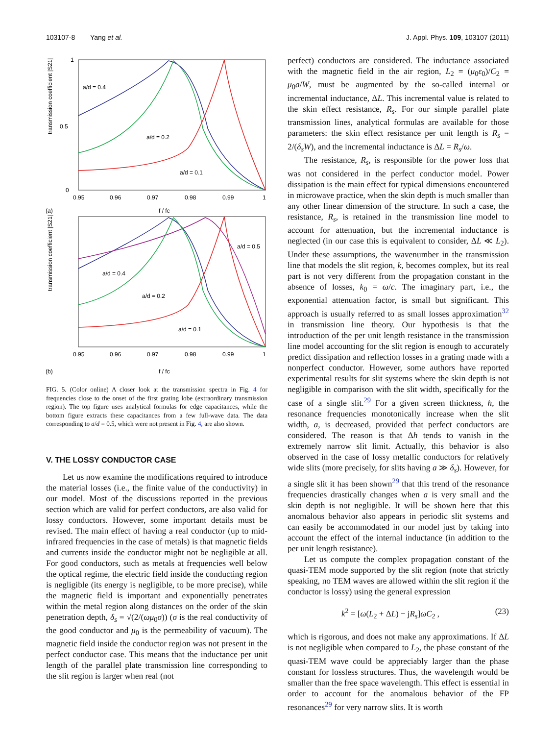103107-8 Yang et al. J. Appl. Phys. 109, 103107 (2011)
transmission coefficient |S21|
1
0
0.5
0.95
0.96
0.97
0.98
0.99
1
(a)
f / fc
a/d = 0.4
a/d = 0.2
a/d = 0.1
transmission coefficient |S21|
0.95
0.96
0.97
0.98
0.99
1
(b)
f / fc
a/d = 0.5
a/d = 0.4
a/d = 0.2
a/d = 0.1
FIG. 5. (Color online) A closer look at the transmission spectra in Fig. 4 for frequencies close to the onset of the first grating lobe (extraordinary transmission region). The top figure uses analytical formulas for edge capacitances, while the bottom figure extracts these capacitances from a few full-wave data. The data corresponding to a/d = 0.5, which were not present in Fig. 4, are also shown.
V. THE LOSSY CONDUCTOR CASE
Let us now examine the modifications required to introduce the material losses (i.e., the finite value of the conductivity) in our model. Most of the discussions reported in the previous section which are valid for perfect conductors, are also valid for lossy conductors. However, some important details must be revised. The main effect of having a real conductor (up to mid- infrared frequencies in the case of metals) is that magnetic fields and currents inside the conductor might not be negligible at all. For good conductors, such as metals at frequencies well below the optical regime, the electric field inside the conducting region is negligible (its energy is negligible, to be more precise), while the magnetic field is important and exponentially penetrates within the metal region along distances on the order of the skin penetration depth, δ<sub>s</sub> = √(2/(ωμ<sub>0</sub>σ)) (σ is the real conductivity of the good conductor and μ<sub>0</sub> is the permeability of vacuum). The magnetic field inside the conductor region was not present in the perfect conductor case. This means that the inductance per unit length of the parallel plate transmission line corresponding to the slit region is larger when real (not
perfect) conductors are considered. The inductance associated with the magnetic field in the air region, L<sub>2</sub> = (μ<sub>0</sub>ε<sub>0</sub>)/C<sub>2</sub> = μ<sub>0</sub>a/W, must be augmented by the so-called internal or incremental inductance, ΔL. This incremental value is related to the skin effect resistance, R<sub>s</sub>. For our simple parallel plate transmission lines, analytical formulas are available for those parameters: the skin effect resistance per unit length is R<sub>s</sub> = 2/(δ<sub>s</sub>W), and the incremental inductance is ΔL = R<sub>s</sub>/ω.
The resistance, R<sub>s</sub>, is responsible for the power loss that was not considered in the perfect conductor model. Power dissipation is the main effect for typical dimensions encountered in microwave practice, when the skin depth is much smaller than any other linear dimension of the structure. In such a case, the resistance, R<sub>s</sub>, is retained in the transmission line model to account for attenuation, but the incremental inductance is neglected (in our case this is equivalent to consider, ΔL ≪ L<sub>2</sub>). Under these assumptions, the wavenumber in the transmission line that models the slit region, k, becomes complex, but its real part is not very different from the propagation constant in the absence of losses, k<sub>0</sub> = ω/c. The imaginary part, i.e., the exponential attenuation factor, is small but significant. This approach is usually referred to as small losses approximation<sup>32</sup> in transmission line theory. Our hypothesis is that the introduction of the per unit length resistance in the transmission line model accounting for the slit region is enough to accurately predict dissipation and reflection losses in a grating made with a nonperfect conductor. However, some authors have reported experimental results for slit systems where the skin depth is not negligible in comparison with the slit width, specifically for the case of a single slit.<sup>29</sup> For a given screen thickness, h, the resonance frequencies monotonically increase when the slit width, a, is decreased, provided that perfect conductors are considered. The reason is that Δh tends to vanish in the extremely narrow slit limit. Actually, this behavior is also observed in the case of lossy metallic conductors for relatively wide slits (more precisely, for slits having a ≫ δ<sub>s</sub>). However, for a single slit it has been shown<sup>29</sup> that this trend of the resonance frequencies drastically changes when a is very small and the skin depth is not negligible. It will be shown here that this anomalous behavior also appears in periodic slit systems and can easily be accommodated in our model just by taking into account the effect of the internal inductance (in addition to the per unit length resistance).
Let us compute the complex propagation constant of the quasi-TEM mode supported by the slit region (note that strictly speaking, no TEM waves are allowed within the slit region if the conductor is lossy) using the general expression
k<sup>2</sup> = [ω(L<sub>2</sub> + ΔL) − jR<sub>s</sub>]ωC<sub>2</sub> , (23)
which is rigorous, and does not make any approximations. If ΔL is not negligible when compared to L<sub>2</sub>, the phase constant of the quasi-TEM wave could be appreciably larger than the phase constant for lossless structures. Thus, the wavelength would be smaller than the free space wavelength. This effect is essential in order to account for the anomalous behavior of the FP resonances<sup>29</sup> for very narrow slits. It is worth